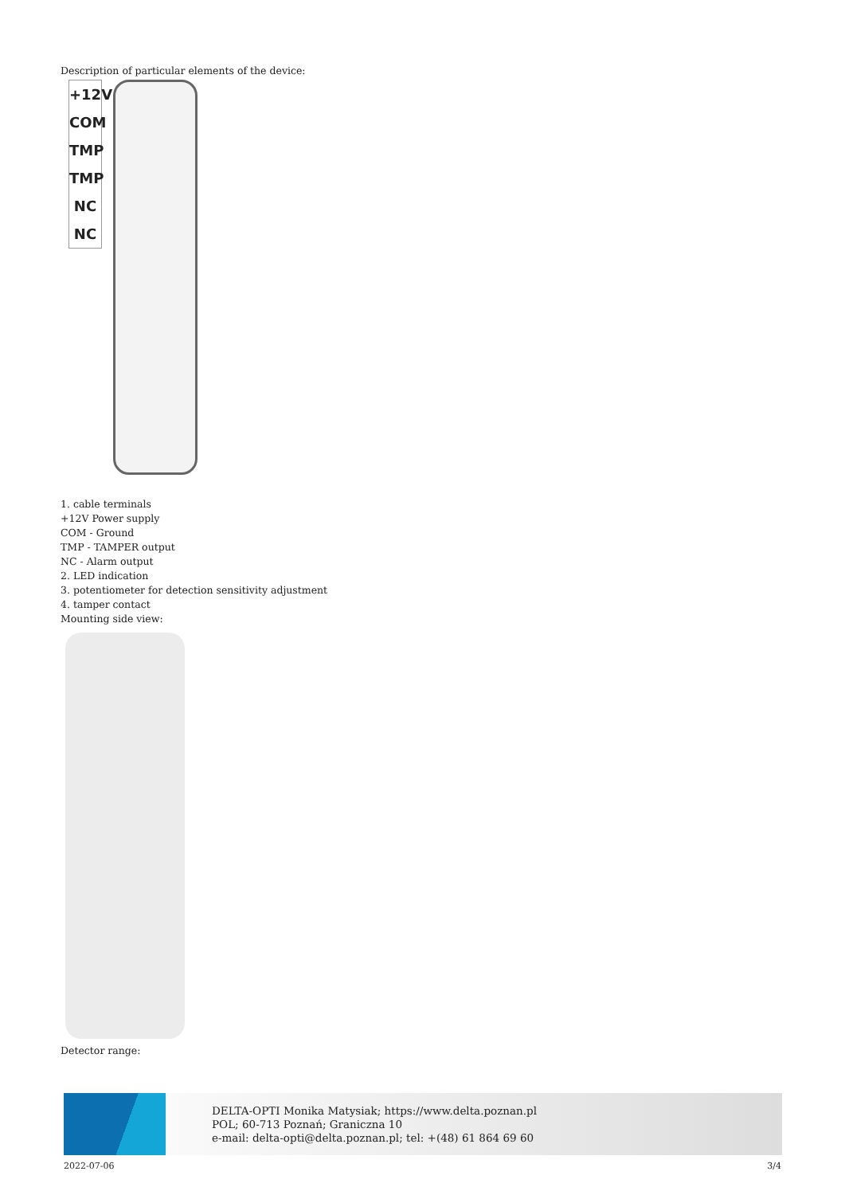Description of particular elements of the device:
+12V
COM
TMP
TMP
NC
NC
1. cable terminals
+12V Power supply
COM - Ground
TMP - TAMPER output
NC - Alarm output
2. LED indication
3. potentiometer for detection sensitivity adjustment
4. tamper contact
Mounting side view:
Detector range:
DELTA-OPTI Monika Matysiak; https://www.delta.poznan.pl
POL; 60-713 Poznań; Graniczna 10
e-mail: delta-opti@delta.poznan.pl; tel: +(48) 61 864 69 60
2022-07-06 3/4